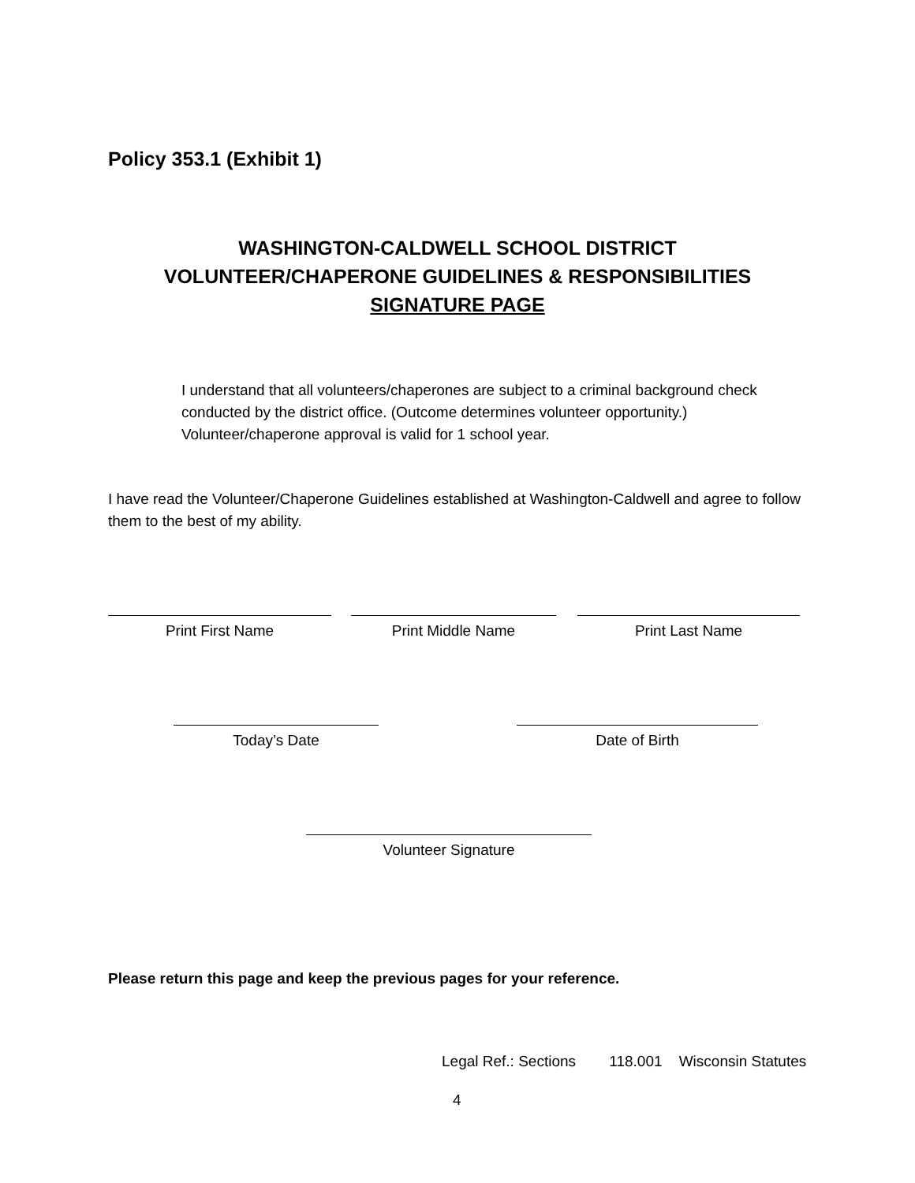Policy 353.1 (Exhibit 1)
WASHINGTON-CALDWELL SCHOOL DISTRICT
VOLUNTEER/CHAPERONE GUIDELINES & RESPONSIBILITIES
SIGNATURE PAGE
I understand that all volunteers/chaperones are subject to a criminal background check conducted by the district office. (Outcome determines volunteer opportunity.) Volunteer/chaperone approval is valid for 1 school year.
I have read the Volunteer/Chaperone Guidelines established at Washington-Caldwell and agree to follow them to the best of my ability.
Print First Name Print Middle Name Print Last Name
Today’s Date Date of Birth
Volunteer Signature
Please return this page and keep the previous pages for your reference.
Legal Ref.: Sections 118.001 Wisconsin Statutes
4